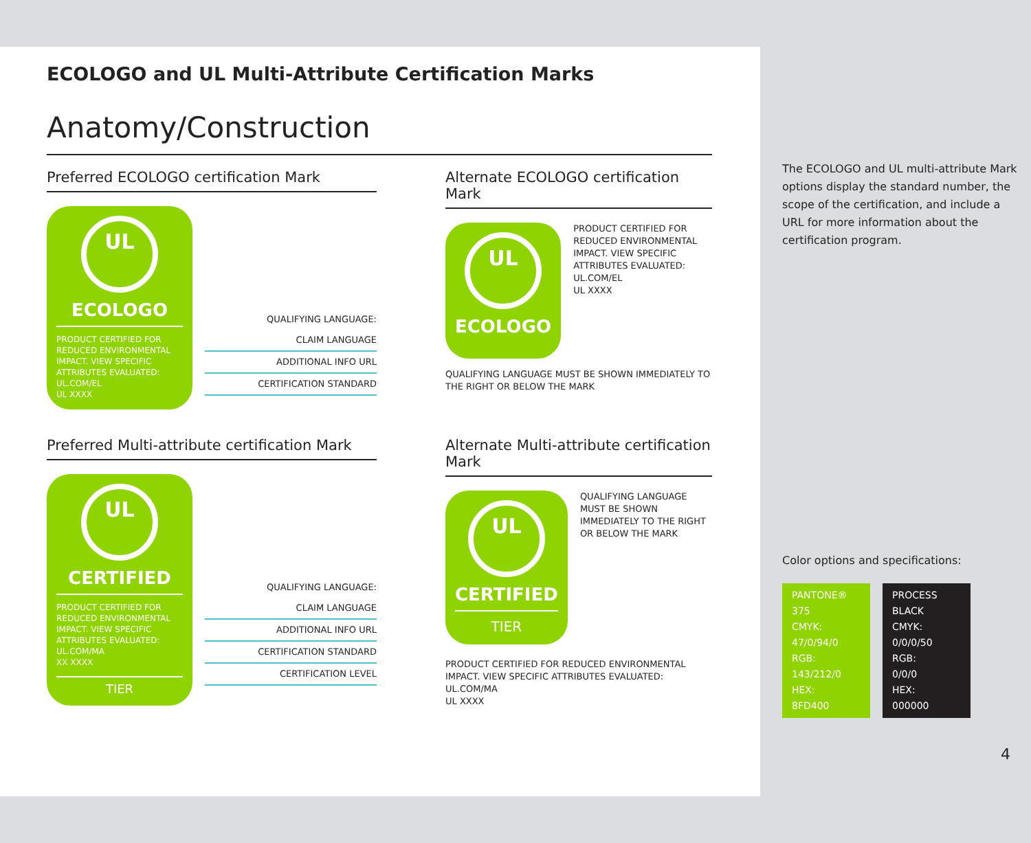ECOLOGO and UL Multi-Attribute Certification Marks
Anatomy/Construction
Preferred ECOLOGO certification Mark
UL
ECOLOGO
PRODUCT CERTIFIED FOR REDUCED ENVIRONMENTAL IMPACT. VIEW SPECIFIC ATTRIBUTES EVALUATED: UL.COM/EL
UL XXXX
QUALIFYING LANGUAGE:
CLAIM LANGUAGE
ADDITIONAL INFO URL
CERTIFICATION STANDARD
Alternate ECOLOGO certification Mark
UL
ECOLOGO
PRODUCT CERTIFIED FOR REDUCED ENVIRONMENTAL IMPACT. VIEW SPECIFIC ATTRIBUTES EVALUATED: UL.COM/EL
UL XXXX
QUALIFYING LANGUAGE MUST BE SHOWN IMMEDIATELY TO THE RIGHT OR BELOW THE MARK
Preferred Multi-attribute certification Mark
UL
CERTIFIED
PRODUCT CERTIFIED FOR REDUCED ENVIRONMENTAL IMPACT. VIEW SPECIFIC ATTRIBUTES EVALUATED: UL.COM/MA
XX XXXX
TIER
QUALIFYING LANGUAGE:
CLAIM LANGUAGE
ADDITIONAL INFO URL
CERTIFICATION STANDARD
CERTIFICATION LEVEL
Alternate Multi-attribute certification Mark
UL
CERTIFIED
TIER
QUALIFYING LANGUAGE MUST BE SHOWN IMMEDIATELY TO THE RIGHT OR BELOW THE MARK
PRODUCT CERTIFIED FOR REDUCED ENVIRONMENTAL IMPACT. VIEW SPECIFIC ATTRIBUTES EVALUATED:
UL.COM/MA
UL XXXX
The ECOLOGO and UL multi-attribute Mark options display the standard number, the scope of the certification, and include a URL for more information about the certification program.
Color options and specifications:
PANTONE® 375
CMYK:
47/0/94/0
RGB:
143/212/0
HEX:
8FD400
PROCESS BLACK
CMYK:
0/0/0/50
RGB:
0/0/0
HEX:
000000
4